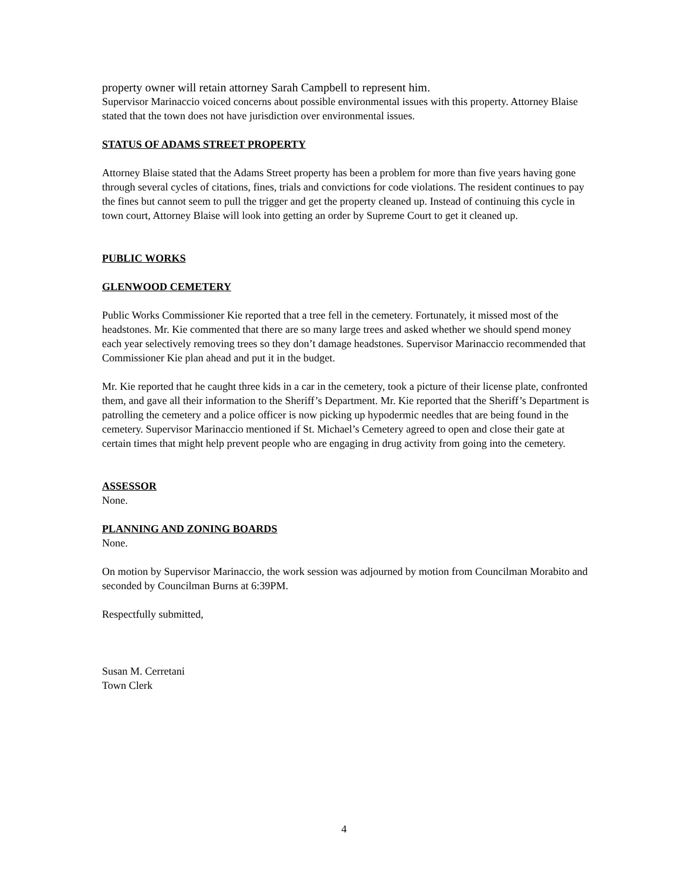property owner will retain attorney Sarah Campbell to represent him.
Supervisor Marinaccio voiced concerns about possible environmental issues with this property. Attorney Blaise stated that the town does not have jurisdiction over environmental issues.
STATUS OF ADAMS STREET PROPERTY
Attorney Blaise stated that the Adams Street property has been a problem for more than five years having gone through several cycles of citations, fines, trials and convictions for code violations. The resident continues to pay the fines but cannot seem to pull the trigger and get the property cleaned up. Instead of continuing this cycle in town court, Attorney Blaise will look into getting an order by Supreme Court to get it cleaned up.
PUBLIC WORKS
GLENWOOD CEMETERY
Public Works Commissioner Kie reported that a tree fell in the cemetery. Fortunately, it missed most of the headstones. Mr. Kie commented that there are so many large trees and asked whether we should spend money each year selectively removing trees so they don’t damage headstones. Supervisor Marinaccio recommended that Commissioner Kie plan ahead and put it in the budget.
Mr. Kie reported that he caught three kids in a car in the cemetery, took a picture of their license plate, confronted them, and gave all their information to the Sheriff’s Department. Mr. Kie reported that the Sheriff’s Department is patrolling the cemetery and a police officer is now picking up hypodermic needles that are being found in the cemetery. Supervisor Marinaccio mentioned if St. Michael’s Cemetery agreed to open and close their gate at certain times that might help prevent people who are engaging in drug activity from going into the cemetery.
ASSESSOR
None.
PLANNING AND ZONING BOARDS
None.
On motion by Supervisor Marinaccio, the work session was adjourned by motion from Councilman Morabito and seconded by Councilman Burns at 6:39PM.
Respectfully submitted,
Susan M. Cerretani
Town Clerk
4